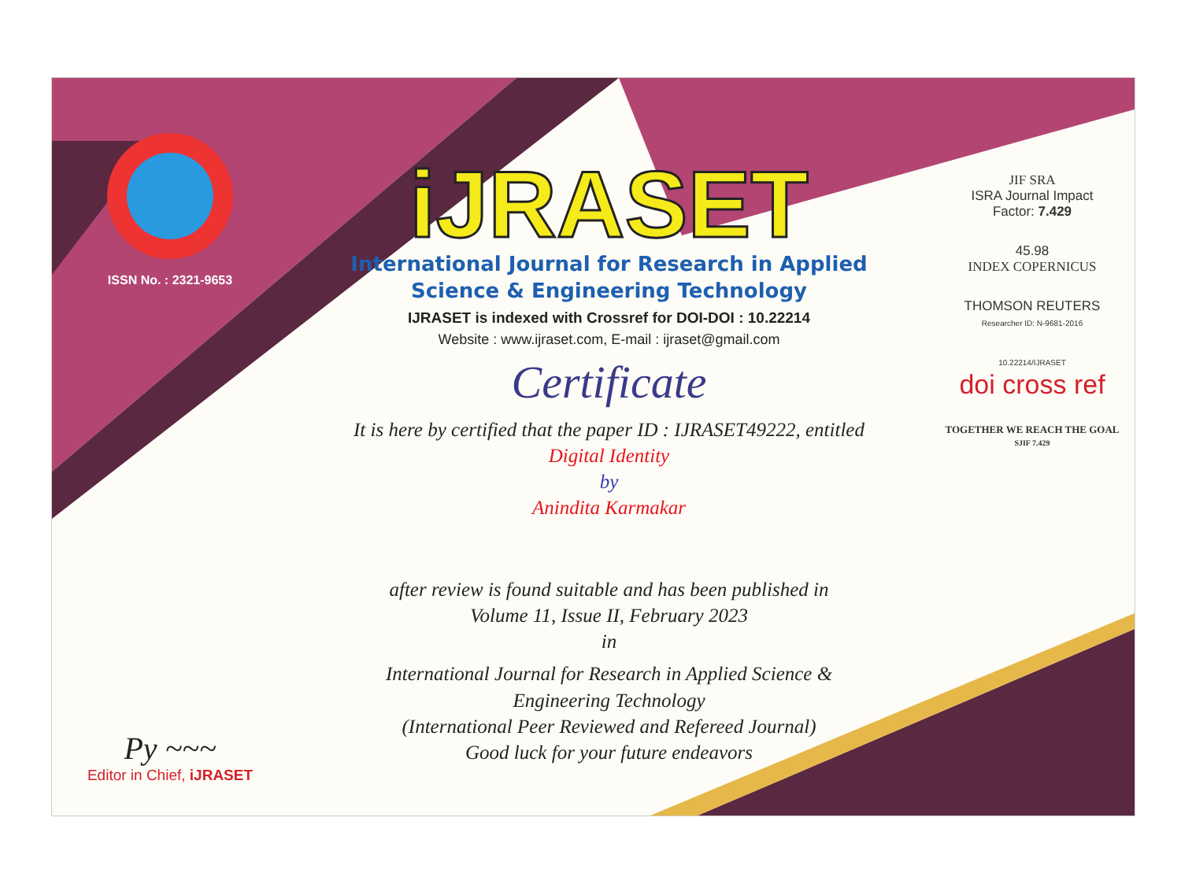ISSN No. : 2321-9653
Py ~~~
Editor in Chief, iJRASET
iJRASET
International Journal for Research in Applied
Science & Engineering Technology
IJRASET is indexed with Crossref for DOI-DOI : 10.22214
Website : www.ijraset.com, E-mail : ijraset@gmail.com
Certificate
It is here by certified that the paper ID : IJRASET49222, entitled
Digital Identity
by
Anindita Karmakar
after review is found suitable and has been published in
Volume 11, Issue II, February 2023
in
International Journal for Research in Applied Science &
Engineering Technology
(International Peer Reviewed and Refereed Journal)
Good luck for your future endeavors
JIF SRA
ISRA Journal Impact
Factor: 7.429
45.98
INDEX COPERNICUS
THOMSON REUTERS
Researcher ID: N-9681-2016
10.22214/IJRASET
doi cross ref
TOGETHER WE REACH THE GOAL
SJIF 7.429